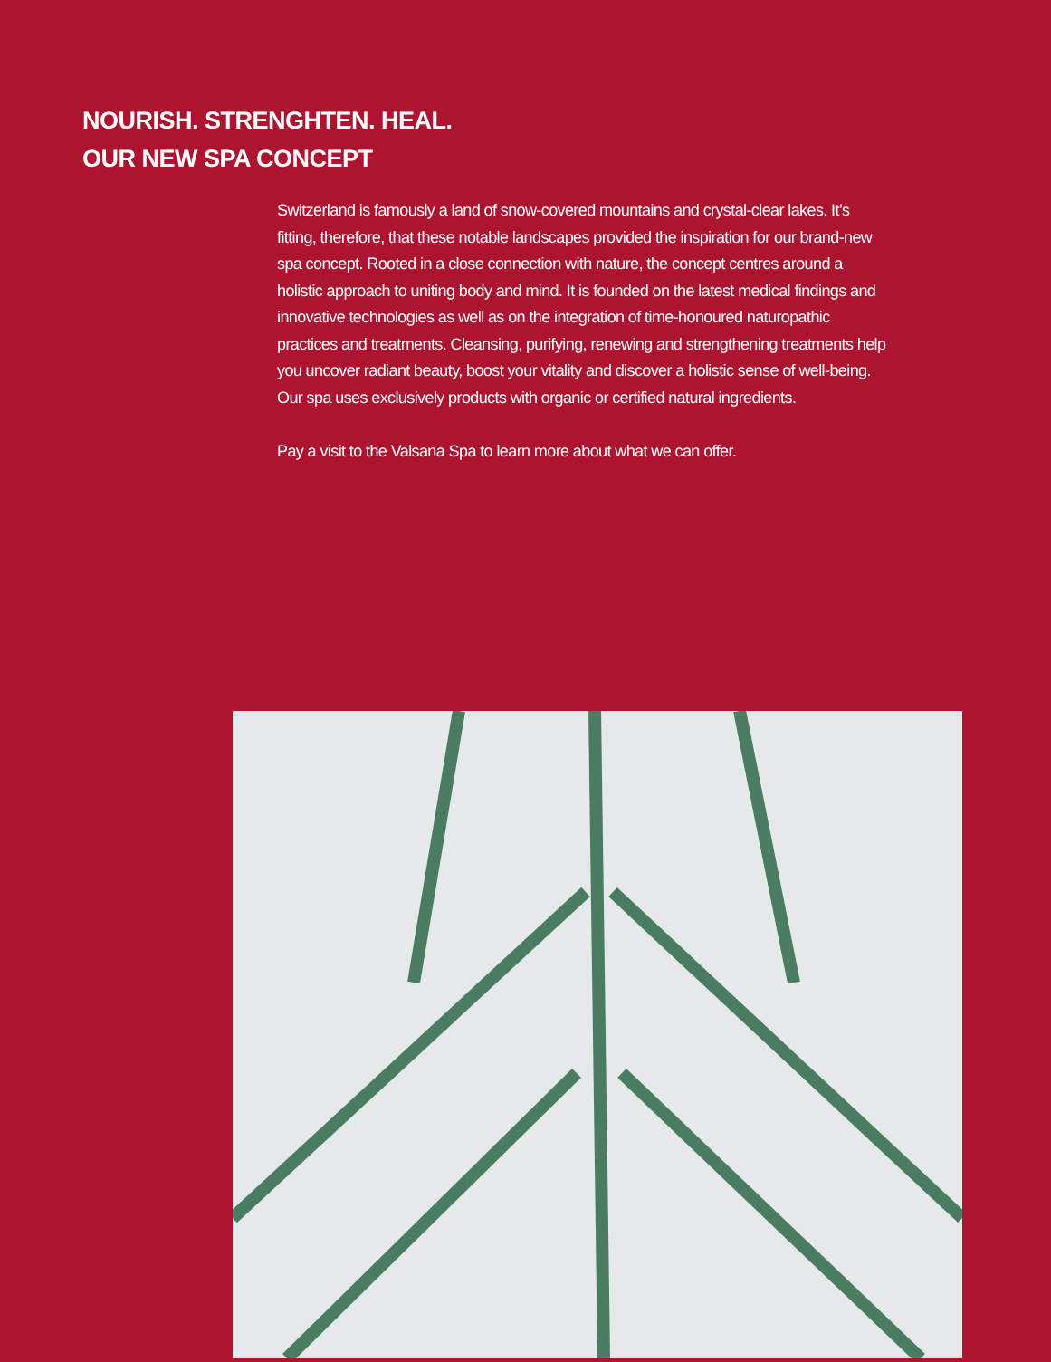NOURISH. STRENGHTEN. HEAL.
OUR NEW SPA CONCEPT
Switzerland is famously a land of snow-covered mountains and crystal-clear lakes. It’s fitting, therefore, that these notable landscapes provided the inspiration for our brand-new spa concept. Rooted in a close connection with nature, the concept centres around a holistic approach to uniting body and mind. It is founded on the latest medical findings and innovative technologies as well as on the integration of time-honoured naturopathic practices and treatments. Cleansing, purifying, renewing and strengthening treatments help you uncover radiant beauty, boost your vitality and discover a holistic sense of well-being. Our spa uses exclusively products with organic or certified natural ingredients.
Pay a visit to the Valsana Spa to learn more about what we can offer.